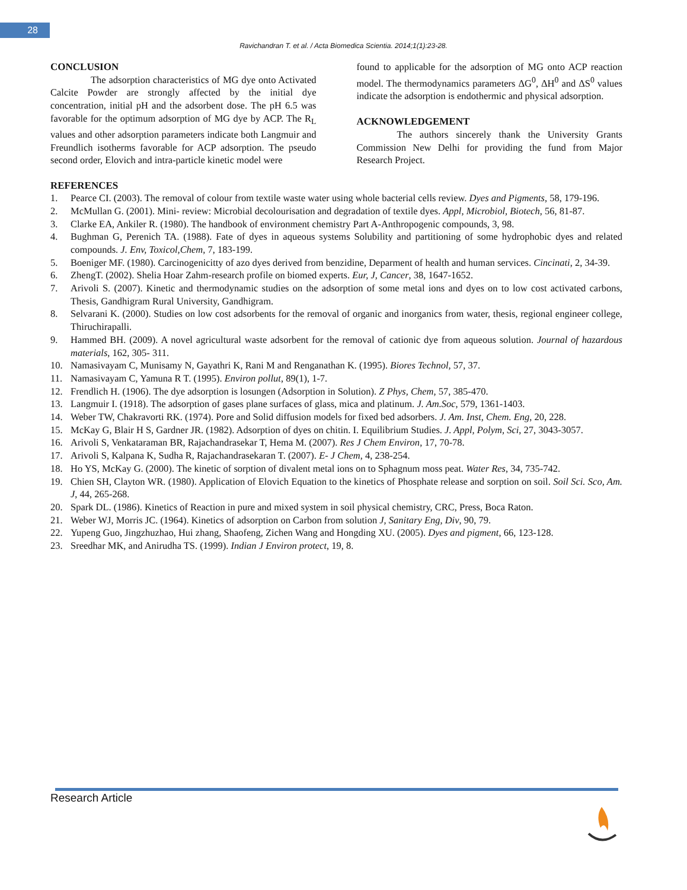28
Ravichandran T. et al. / Acta Biomedica Scientia. 2014;1(1):23-28.
CONCLUSION
The adsorption characteristics of MG dye onto Activated Calcite Powder are strongly affected by the initial dye concentration, initial pH and the adsorbent dose. The pH 6.5 was favorable for the optimum adsorption of MG dye by ACP. The R<sub>L</sub> values and other adsorption parameters indicate both Langmuir and Freundlich isotherms favorable for ACP adsorption. The pseudo second order, Elovich and intra-particle kinetic model were
found to applicable for the adsorption of MG onto ACP reaction model. The thermodynamics parameters ΔG<sup>0</sup>, ΔH<sup>0</sup> and ΔS<sup>0</sup> values indicate the adsorption is endothermic and physical adsorption.
ACKNOWLEDGEMENT
The authors sincerely thank the University Grants Commission New Delhi for providing the fund from Major Research Project.
REFERENCES
1. Pearce CI. (2003). The removal of colour from textile waste water using whole bacterial cells review. Dyes and Pigments, 58, 179-196.
2. McMullan G. (2001). Mini- review: Microbial decolourisation and degradation of textile dyes. Appl, Microbiol, Biotech, 56, 81-87.
3. Clarke EA, Ankiler R. (1980). The handbook of environment chemistry Part A-Anthropogenic compounds, 3, 98.
4. Bughman G, Perenich TA. (1988). Fate of dyes in aqueous systems Solubility and partitioning of some hydrophobic dyes and related compounds. J. Env, Toxicol,Chem, 7, 183-199.
5. Boeniger MF. (1980). Carcinogenicitty of azo dyes derived from benzidine, Deparment of health and human services. Cincinati, 2, 34-39.
6. ZhengT. (2002). Shelia Hoar Zahm-research profile on biomed experts. Eur, J, Cancer, 38, 1647-1652.
7. Arivoli S. (2007). Kinetic and thermodynamic studies on the adsorption of some metal ions and dyes on to low cost activated carbons, Thesis, Gandhigram Rural University, Gandhigram.
8. Selvarani K. (2000). Studies on low cost adsorbents for the removal of organic and inorganics from water, thesis, regional engineer college, Thiruchirapalli.
9. Hammed BH. (2009). A novel agricultural waste adsorbent for the removal of cationic dye from aqueous solution. Journal of hazardous materials, 162, 305- 311.
10. Namasivayam C, Munisamy N, Gayathri K, Rani M and Renganathan K. (1995). Biores Technol, 57, 37.
11. Namasivayam C, Yamuna R T. (1995). Environ pollut, 89(1), 1-7.
12. Frendlich H. (1906). The dye adsorption is losungen (Adsorption in Solution). Z Phys, Chem, 57, 385-470.
13. Langmuir I. (1918). The adsorption of gases plane surfaces of glass, mica and platinum. J. Am.Soc, 579, 1361-1403.
14. Weber TW, Chakravorti RK. (1974). Pore and Solid diffusion models for fixed bed adsorbers. J. Am. Inst, Chem. Eng, 20, 228.
15. McKay G, Blair H S, Gardner JR. (1982). Adsorption of dyes on chitin. I. Equilibrium Studies. J. Appl, Polym, Sci, 27, 3043-3057.
16. Arivoli S, Venkataraman BR, Rajachandrasekar T, Hema M. (2007). Res J Chem Environ, 17, 70-78.
17. Arivoli S, Kalpana K, Sudha R, Rajachandrasekaran T. (2007). E- J Chem, 4, 238-254.
18. Ho YS, McKay G. (2000). The kinetic of sorption of divalent metal ions on to Sphagnum moss peat. Water Res, 34, 735-742.
19. Chien SH, Clayton WR. (1980). Application of Elovich Equation to the kinetics of Phosphate release and sorption on soil. Soil Sci. Sco, Am. J, 44, 265-268.
20. Spark DL. (1986). Kinetics of Reaction in pure and mixed system in soil physical chemistry, CRC, Press, Boca Raton.
21. Weber WJ, Morris JC. (1964). Kinetics of adsorption on Carbon from solution J, Sanitary Eng, Div, 90, 79.
22. Yupeng Guo, Jingzhuzhao, Hui zhang, Shaofeng, Zichen Wang and Hongding XU. (2005). Dyes and pigment, 66, 123-128.
23. Sreedhar MK, and Anirudha TS. (1999). Indian J Environ protect, 19, 8.
Research Article